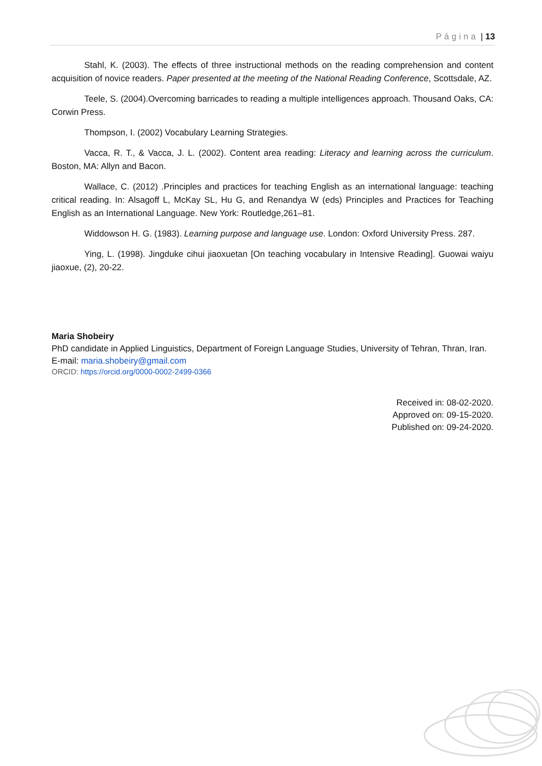Página | 13
Stahl, K. (2003). The effects of three instructional methods on the reading comprehension and content acquisition of novice readers. Paper presented at the meeting of the National Reading Conference, Scottsdale, AZ.
Teele, S. (2004).Overcoming barricades to reading a multiple intelligences approach. Thousand Oaks, CA: Corwin Press.
Thompson, I. (2002) Vocabulary Learning Strategies.
Vacca, R. T., & Vacca, J. L. (2002). Content area reading: Literacy and learning across the curriculum. Boston, MA: Allyn and Bacon.
Wallace, C. (2012) .Principles and practices for teaching English as an international language: teaching critical reading. In: Alsagoff L, McKay SL, Hu G, and Renandya W (eds) Principles and Practices for Teaching English as an International Language. New York: Routledge,261–81.
Widdowson H. G. (1983). Learning purpose and language use. London: Oxford University Press. 287.
Ying, L. (1998). Jingduke cihui jiaoxuetan [On teaching vocabulary in Intensive Reading]. Guowai waiyu jiaoxue, (2), 20-22.
Maria Shobeiry
PhD candidate in Applied Linguistics, Department of Foreign Language Studies, University of Tehran, Thran, Iran. E-mail: maria.shobeiry@gmail.com
ORCID: https://orcid.org/0000-0002-2499-0366
Received in: 08-02-2020.
Approved on: 09-15-2020.
Published on: 09-24-2020.